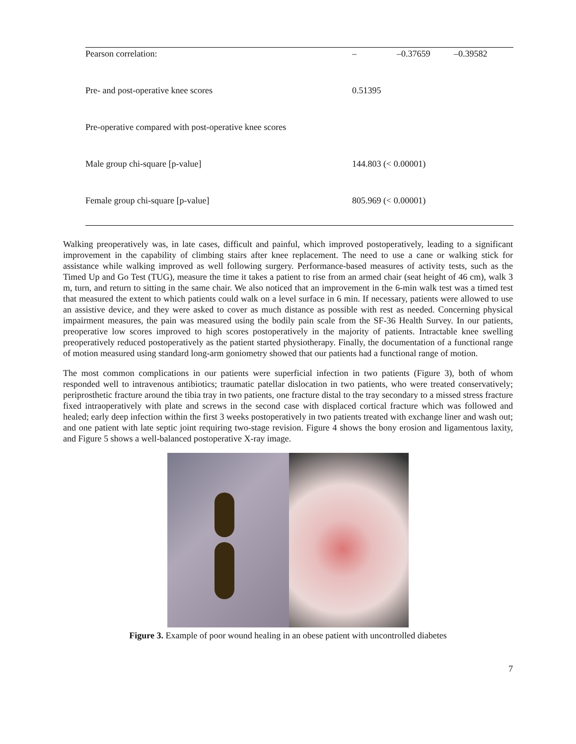| Pearson correlation: | – | –0.37659 | –0.39582 |
| Pre- and post-operative knee scores | 0.51395 | | |
| Pre-operative compared with post-operative knee scores | | | |
| Male group chi-square [p-value] | 144.803 (< 0.00001) | | |
| Female group chi-square [p-value] | 805.969 (< 0.00001) | | |
Walking preoperatively was, in late cases, difficult and painful, which improved postoperatively, leading to a significant improvement in the capability of climbing stairs after knee replacement. The need to use a cane or walking stick for assistance while walking improved as well following surgery. Performance-based measures of activity tests, such as the Timed Up and Go Test (TUG), measure the time it takes a patient to rise from an armed chair (seat height of 46 cm), walk 3 m, turn, and return to sitting in the same chair. We also noticed that an improvement in the 6-min walk test was a timed test that measured the extent to which patients could walk on a level surface in 6 min. If necessary, patients were allowed to use an assistive device, and they were asked to cover as much distance as possible with rest as needed. Concerning physical impairment measures, the pain was measured using the bodily pain scale from the SF-36 Health Survey. In our patients, preoperative low scores improved to high scores postoperatively in the majority of patients. Intractable knee swelling preoperatively reduced postoperatively as the patient started physiotherapy. Finally, the documentation of a functional range of motion measured using standard long-arm goniometry showed that our patients had a functional range of motion.
The most common complications in our patients were superficial infection in two patients (Figure 3), both of whom responded well to intravenous antibiotics; traumatic patellar dislocation in two patients, who were treated conservatively; periprosthetic fracture around the tibia tray in two patients, one fracture distal to the tray secondary to a missed stress fracture fixed intraoperatively with plate and screws in the second case with displaced cortical fracture which was followed and healed; early deep infection within the first 3 weeks postoperatively in two patients treated with exchange liner and wash out; and one patient with late septic joint requiring two-stage revision. Figure 4 shows the bony erosion and ligamentous laxity, and Figure 5 shows a well-balanced postoperative X-ray image.
Figure 3. Example of poor wound healing in an obese patient with uncontrolled diabetes
7